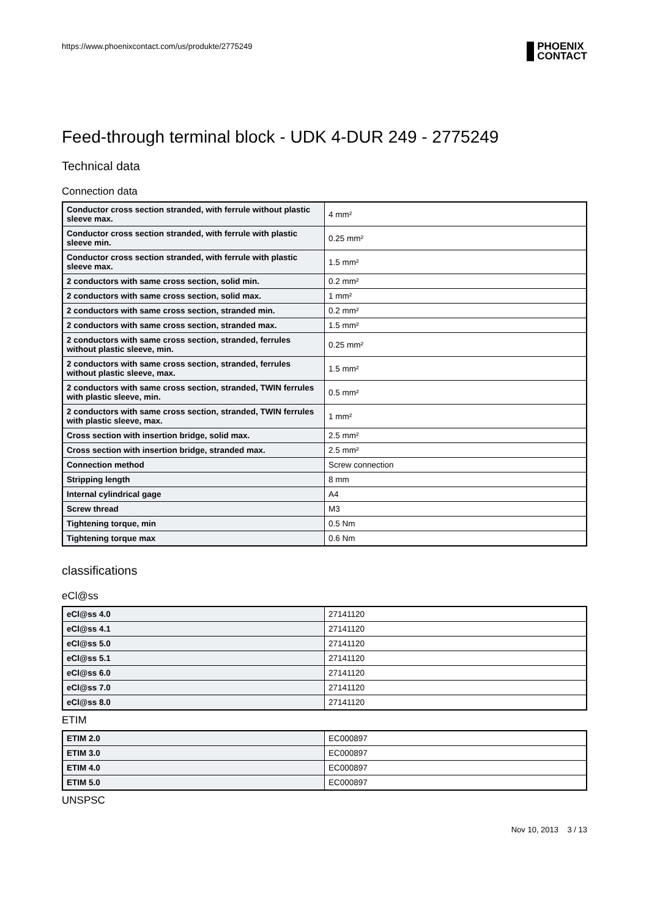https://www.phoenixcontact.com/us/produkte/2775249
PHOENIX
CONTACT
Feed-through terminal block - UDK 4-DUR 249 - 2775249
Technical data
Connection data
| Conductor cross section stranded, with ferrule without plastic sleeve max. | 4 mm² |
| Conductor cross section stranded, with ferrule with plastic sleeve min. | 0.25 mm² |
| Conductor cross section stranded, with ferrule with plastic sleeve max. | 1.5 mm² |
| 2 conductors with same cross section, solid min. | 0.2 mm² |
| 2 conductors with same cross section, solid max. | 1 mm² |
| 2 conductors with same cross section, stranded min. | 0.2 mm² |
| 2 conductors with same cross section, stranded max. | 1.5 mm² |
| 2 conductors with same cross section, stranded, ferrules without plastic sleeve, min. | 0.25 mm² |
| 2 conductors with same cross section, stranded, ferrules without plastic sleeve, max. | 1.5 mm² |
| 2 conductors with same cross section, stranded, TWIN ferrules with plastic sleeve, min. | 0.5 mm² |
| 2 conductors with same cross section, stranded, TWIN ferrules with plastic sleeve, max. | 1 mm² |
| Cross section with insertion bridge, solid max. | 2.5 mm² |
| Cross section with insertion bridge, stranded max. | 2.5 mm² |
| Connection method | Screw connection |
| Stripping length | 8 mm |
| Internal cylindrical gage | A4 |
| Screw thread | M3 |
| Tightening torque, min | 0.5 Nm |
| Tightening torque max | 0.6 Nm |
classifications
eCl@ss
| eCl@ss 4.0 | 27141120 |
| eCl@ss 4.1 | 27141120 |
| eCl@ss 5.0 | 27141120 |
| eCl@ss 5.1 | 27141120 |
| eCl@ss 6.0 | 27141120 |
| eCl@ss 7.0 | 27141120 |
| eCl@ss 8.0 | 27141120 |
ETIM
| ETIM 2.0 | EC000897 |
| ETIM 3.0 | EC000897 |
| ETIM 4.0 | EC000897 |
| ETIM 5.0 | EC000897 |
UNSPSC
Nov 10, 2013 3 / 13